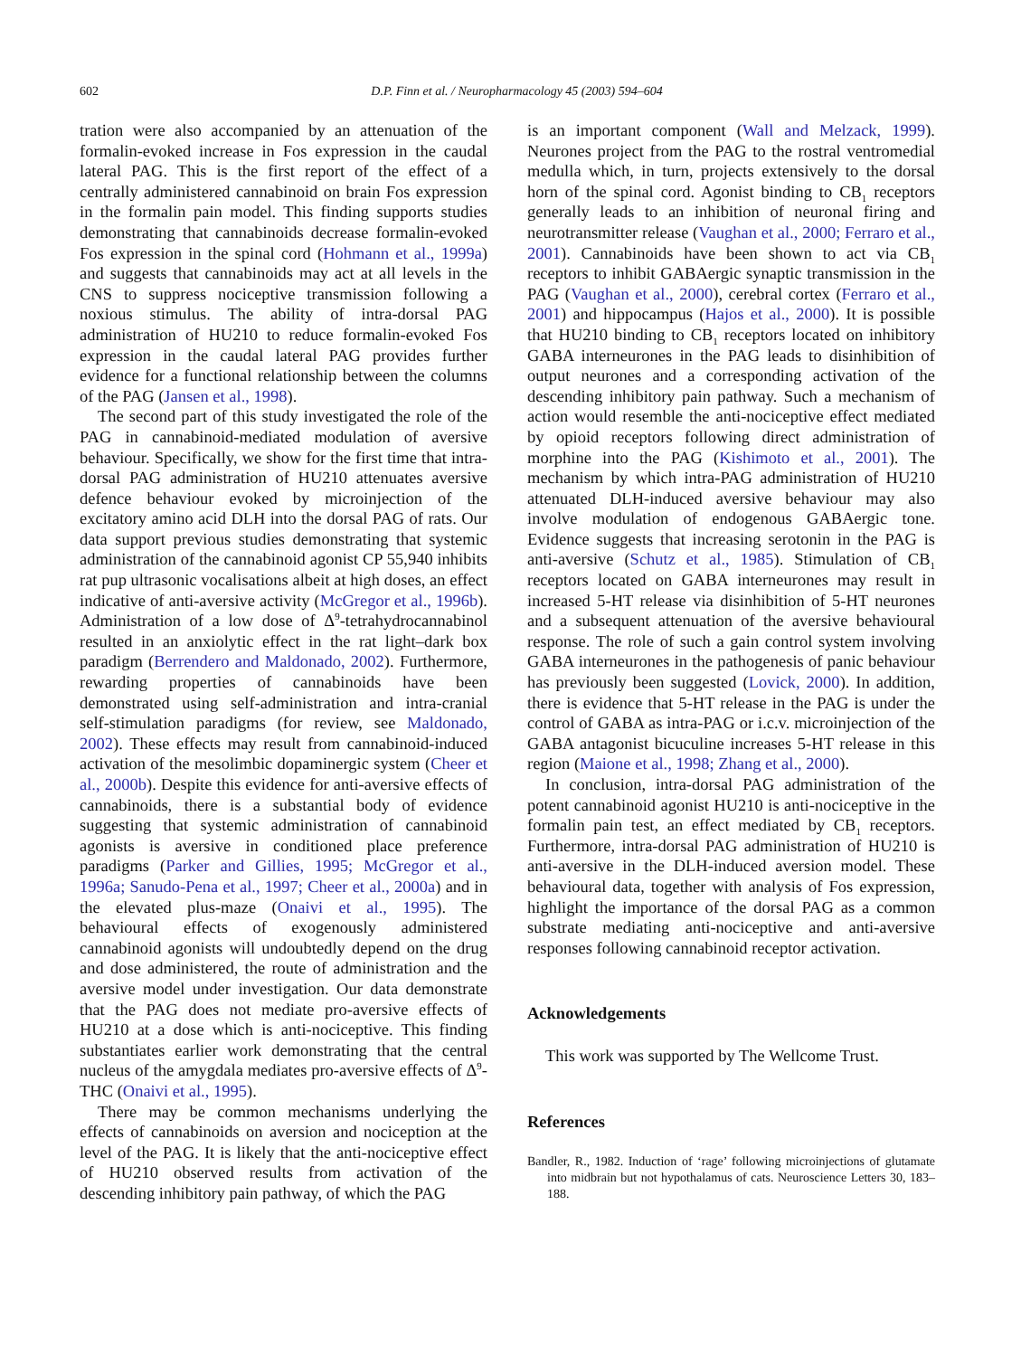602
D.P. Finn et al. / Neuropharmacology 45 (2003) 594–604
tration were also accompanied by an attenuation of the formalin-evoked increase in Fos expression in the caudal lateral PAG. This is the first report of the effect of a centrally administered cannabinoid on brain Fos expression in the formalin pain model. This finding supports studies demonstrating that cannabinoids decrease formalin-evoked Fos expression in the spinal cord (Hohmann et al., 1999a) and suggests that cannabinoids may act at all levels in the CNS to suppress nociceptive transmission following a noxious stimulus. The ability of intra-dorsal PAG administration of HU210 to reduce formalin-evoked Fos expression in the caudal lateral PAG provides further evidence for a functional relationship between the columns of the PAG (Jansen et al., 1998).
The second part of this study investigated the role of the PAG in cannabinoid-mediated modulation of aversive behaviour. Specifically, we show for the first time that intra-dorsal PAG administration of HU210 attenuates aversive defence behaviour evoked by microinjection of the excitatory amino acid DLH into the dorsal PAG of rats. Our data support previous studies demonstrating that systemic administration of the cannabinoid agonist CP 55,940 inhibits rat pup ultrasonic vocalisations albeit at high doses, an effect indicative of anti-aversive activity (McGregor et al., 1996b). Administration of a low dose of Δ<sup>9</sup>-tetrahydrocannabinol resulted in an anxiolytic effect in the rat light–dark box paradigm (Berrendero and Maldonado, 2002). Furthermore, rewarding properties of cannabinoids have been demonstrated using self-administration and intra-cranial self-stimulation paradigms (for review, see Maldonado, 2002). These effects may result from cannabinoid-induced activation of the mesolimbic dopaminergic system (Cheer et al., 2000b). Despite this evidence for anti-aversive effects of cannabinoids, there is a substantial body of evidence suggesting that systemic administration of cannabinoid agonists is aversive in conditioned place preference paradigms (Parker and Gillies, 1995; McGregor et al., 1996a; Sanudo-Pena et al., 1997; Cheer et al., 2000a) and in the elevated plus-maze (Onaivi et al., 1995). The behavioural effects of exogenously administered cannabinoid agonists will undoubtedly depend on the drug and dose administered, the route of administration and the aversive model under investigation. Our data demonstrate that the PAG does not mediate pro-aversive effects of HU210 at a dose which is anti-nociceptive. This finding substantiates earlier work demonstrating that the central nucleus of the amygdala mediates pro-aversive effects of Δ<sup>9</sup>-THC (Onaivi et al., 1995).
There may be common mechanisms underlying the effects of cannabinoids on aversion and nociception at the level of the PAG. It is likely that the anti-nociceptive effect of HU210 observed results from activation of the descending inhibitory pain pathway, of which the PAG
is an important component (Wall and Melzack, 1999). Neurones project from the PAG to the rostral ventromedial medulla which, in turn, projects extensively to the dorsal horn of the spinal cord. Agonist binding to CB<sub>1</sub> receptors generally leads to an inhibition of neuronal firing and neurotransmitter release (Vaughan et al., 2000; Ferraro et al., 2001). Cannabinoids have been shown to act via CB<sub>1</sub> receptors to inhibit GABAergic synaptic transmission in the PAG (Vaughan et al., 2000), cerebral cortex (Ferraro et al., 2001) and hippocampus (Hajos et al., 2000). It is possible that HU210 binding to CB<sub>1</sub> receptors located on inhibitory GABA interneurones in the PAG leads to disinhibition of output neurones and a corresponding activation of the descending inhibitory pain pathway. Such a mechanism of action would resemble the anti-nociceptive effect mediated by opioid receptors following direct administration of morphine into the PAG (Kishimoto et al., 2001). The mechanism by which intra-PAG administration of HU210 attenuated DLH-induced aversive behaviour may also involve modulation of endogenous GABAergic tone. Evidence suggests that increasing serotonin in the PAG is anti-aversive (Schutz et al., 1985). Stimulation of CB<sub>1</sub> receptors located on GABA interneurones may result in increased 5-HT release via disinhibition of 5-HT neurones and a subsequent attenuation of the aversive behavioural response. The role of such a gain control system involving GABA interneurones in the pathogenesis of panic behaviour has previously been suggested (Lovick, 2000). In addition, there is evidence that 5-HT release in the PAG is under the control of GABA as intra-PAG or i.c.v. microinjection of the GABA antagonist bicuculine increases 5-HT release in this region (Maione et al., 1998; Zhang et al., 2000).
In conclusion, intra-dorsal PAG administration of the potent cannabinoid agonist HU210 is anti-nociceptive in the formalin pain test, an effect mediated by CB<sub>1</sub> receptors. Furthermore, intra-dorsal PAG administration of HU210 is anti-aversive in the DLH-induced aversion model. These behavioural data, together with analysis of Fos expression, highlight the importance of the dorsal PAG as a common substrate mediating anti-nociceptive and anti-aversive responses following cannabinoid receptor activation.
Acknowledgements
This work was supported by The Wellcome Trust.
References
Bandler, R., 1982. Induction of ‘rage’ following microinjections of glutamate into midbrain but not hypothalamus of cats. Neuroscience Letters 30, 183–188.